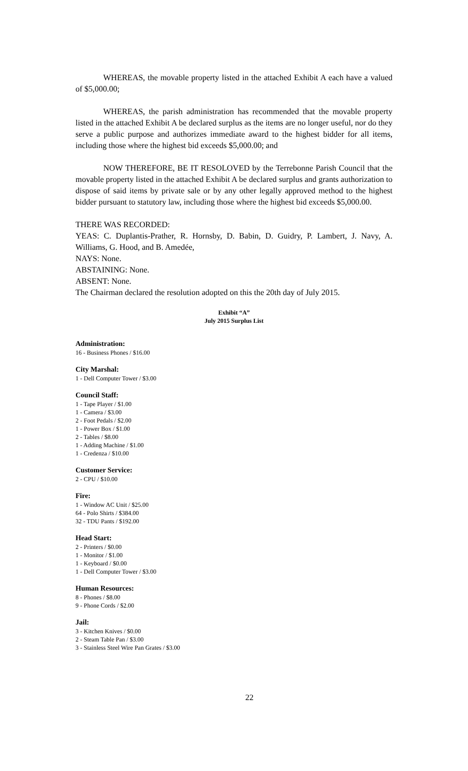WHEREAS, the movable property listed in the attached Exhibit A each have a valued of $5,000.00;
WHEREAS, the parish administration has recommended that the movable property listed in the attached Exhibit A be declared surplus as the items are no longer useful, nor do they serve a public purpose and authorizes immediate award to the highest bidder for all items, including those where the highest bid exceeds $5,000.00; and
NOW THEREFORE, BE IT RESOLOVED by the Terrebonne Parish Council that the movable property listed in the attached Exhibit A be declared surplus and grants authorization to dispose of said items by private sale or by any other legally approved method to the highest bidder pursuant to statutory law, including those where the highest bid exceeds $5,000.00.
THERE WAS RECORDED:
YEAS: C. Duplantis-Prather, R. Hornsby, D. Babin, D. Guidry, P. Lambert, J. Navy, A. Williams, G. Hood, and B. Amedée,
NAYS: None.
ABSTAINING: None.
ABSENT: None.
The Chairman declared the resolution adopted on this the 20th day of July 2015.
Exhibit “A”
July 2015 Surplus List
Administration:
16 - Business Phones / $16.00
City Marshal:
1 - Dell Computer Tower / $3.00
Council Staff:
1 - Tape Player / $1.00
1 - Camera / $3.00
2 - Foot Pedals / $2.00
1 - Power Box / $1.00
2 - Tables / $8.00
1 - Adding Machine / $1.00
1 - Credenza / $10.00
Customer Service:
2 - CPU / $10.00
Fire:
1 - Window AC Unit / $25.00
64 - Polo Shirts / $384.00
32 - TDU Pants / $192.00
Head Start:
2 - Printers / $0.00
1 - Monitor / $1.00
1 - Keyboard / $0.00
1 - Dell Computer Tower / $3.00
Human Resources:
8 - Phones / $8.00
9 - Phone Cords / $2.00
Jail:
3 - Kitchen Knives / $0.00
2 - Steam Table Pan / $3.00
3 - Stainless Steel Wire Pan Grates / $3.00
22